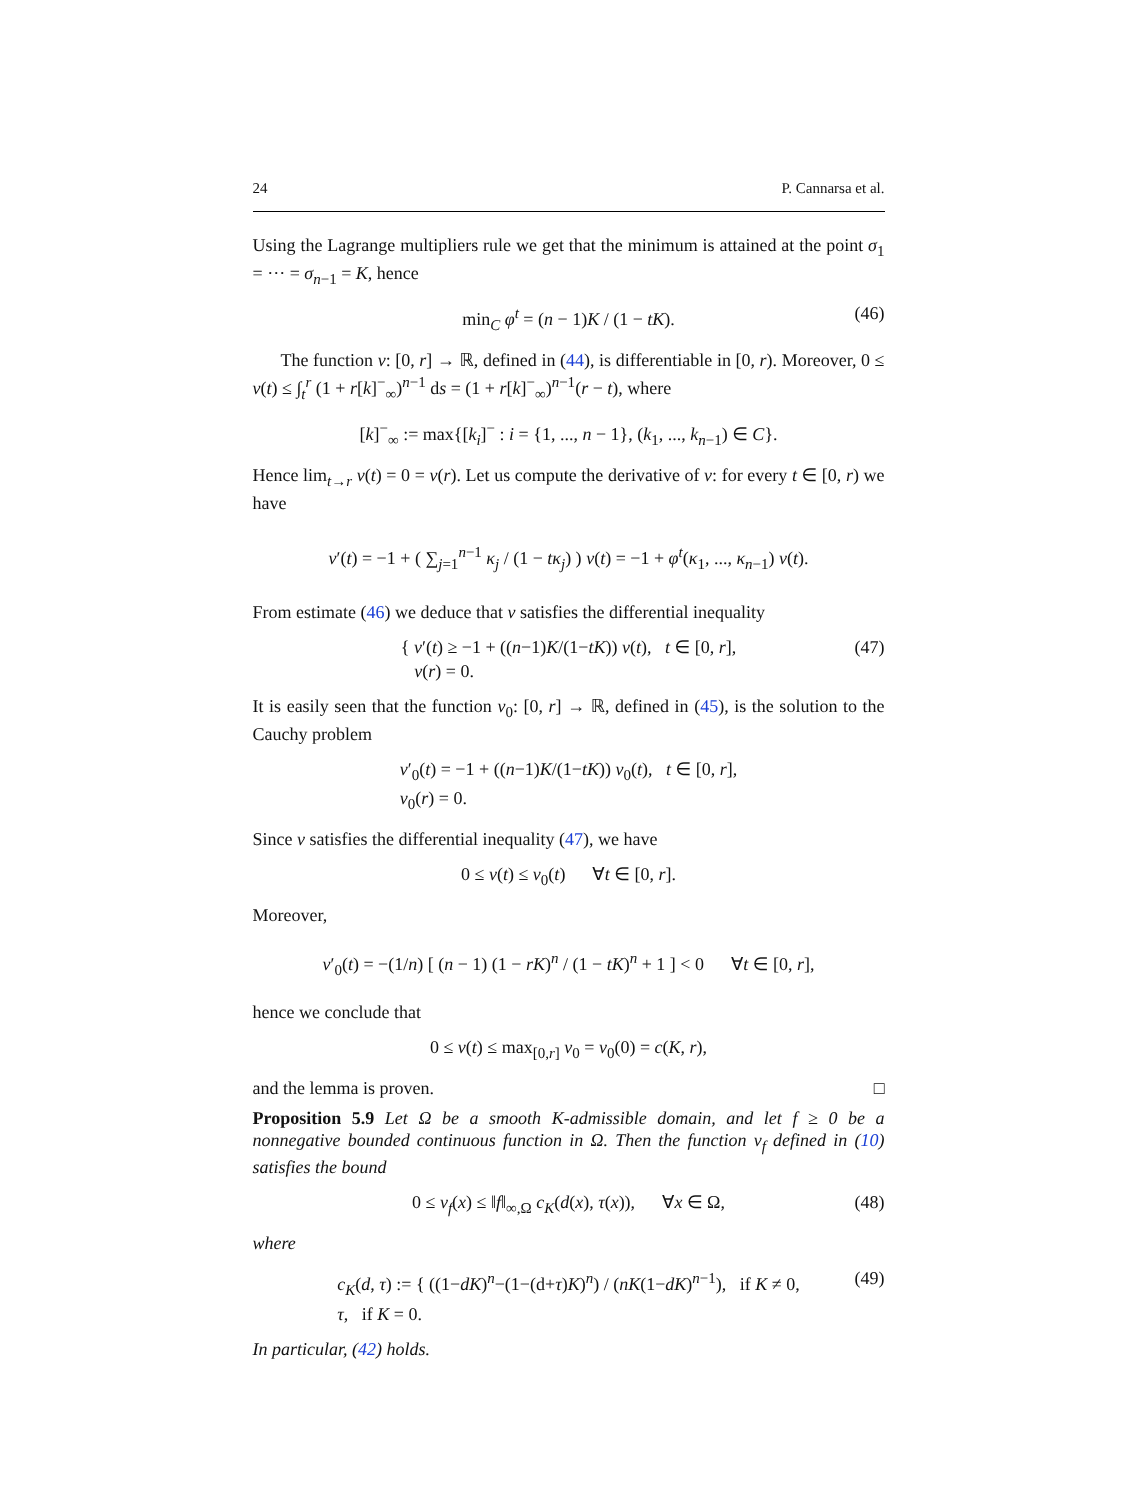24 P. Cannarsa et al.
Using the Lagrange multipliers rule we get that the minimum is attained at the point σ<sub>1</sub> = ··· = σ<sub>n−1</sub> = K, hence
min<sub>C</sub> φ<sup>t</sup> = (n − 1)K / (1 − tK). (46)
The function ν: [0, r] → ℝ, defined in (44), is differentiable in [0, r). Moreover, 0 ≤ ν(t) ≤ ∫<sub>t</sub><sup>r</sup> (1 + r[k]<sup>−</sup><sub>∞</sub>)<sup>n−1</sup> ds = (1 + r[k]<sup>−</sup><sub>∞</sub>)<sup>n−1</sup>(r − t), where
[k]<sup>−</sup><sub>∞</sub> := max{[k<sub>i</sub>]<sup>−</sup> : i = {1, ..., n − 1}, (k<sub>1</sub>, ..., k<sub>n−1</sub>) ∈ C}.
Hence lim<sub>t→r</sub> ν(t) = 0 = ν(r). Let us compute the derivative of ν: for every t ∈ [0, r) we have
ν′(t) = −1 + ( ∑<sub>j=1</sub><sup>n−1</sup> κ<sub>j</sub> / (1 − tκ<sub>j</sub>) ) ν(t) = −1 + φ<sup>t</sup>(κ<sub>1</sub>, ..., κ<sub>n−1</sub>) ν(t).
From estimate (46) we deduce that ν satisfies the differential inequality
{ ν′(t) ≥ −1 + ((n−1)K/(1−tK)) ν(t), t ∈ [0, r],
ν(r) = 0. (47)
It is easily seen that the function ν<sub>0</sub>: [0, r] → ℝ, defined in (45), is the solution to the Cauchy problem
ν′<sub>0</sub>(t) = −1 + ((n−1)K/(1−tK)) ν<sub>0</sub>(t), t ∈ [0, r],
ν<sub>0</sub>(r) = 0.
Since ν satisfies the differential inequality (47), we have
0 ≤ ν(t) ≤ ν<sub>0</sub>(t) ∀t ∈ [0, r].
Moreover,
ν′<sub>0</sub>(t) = −(1/n) [ (n − 1) (1 − rK)<sup>n</sup> / (1 − tK)<sup>n</sup> + 1 ] < 0 ∀t ∈ [0, r],
hence we conclude that
0 ≤ ν(t) ≤ max<sub>[0,r]</sub> ν<sub>0</sub> = ν<sub>0</sub>(0) = c(K, r),
and the lemma is proven. □
Proposition 5.9 Let Ω be a smooth K-admissible domain, and let f ≥ 0 be a nonnegative bounded continuous function in Ω. Then the function v<sub>f</sub> defined in (10) satisfies the bound
0 ≤ v<sub>f</sub>(x) ≤ ‖f‖<sub>∞,Ω</sub> c<sub>K</sub>(d(x), τ(x)), ∀x ∈ Ω, (48)
where
c<sub>K</sub>(d, τ) := { ((1−dK)<sup>n</sup>−(1−(d+τ)K)<sup>n</sup>) / (nK(1−dK)<sup>n−1</sup>), if K ≠ 0,
τ, if K = 0. (49)
In particular, (42) holds.